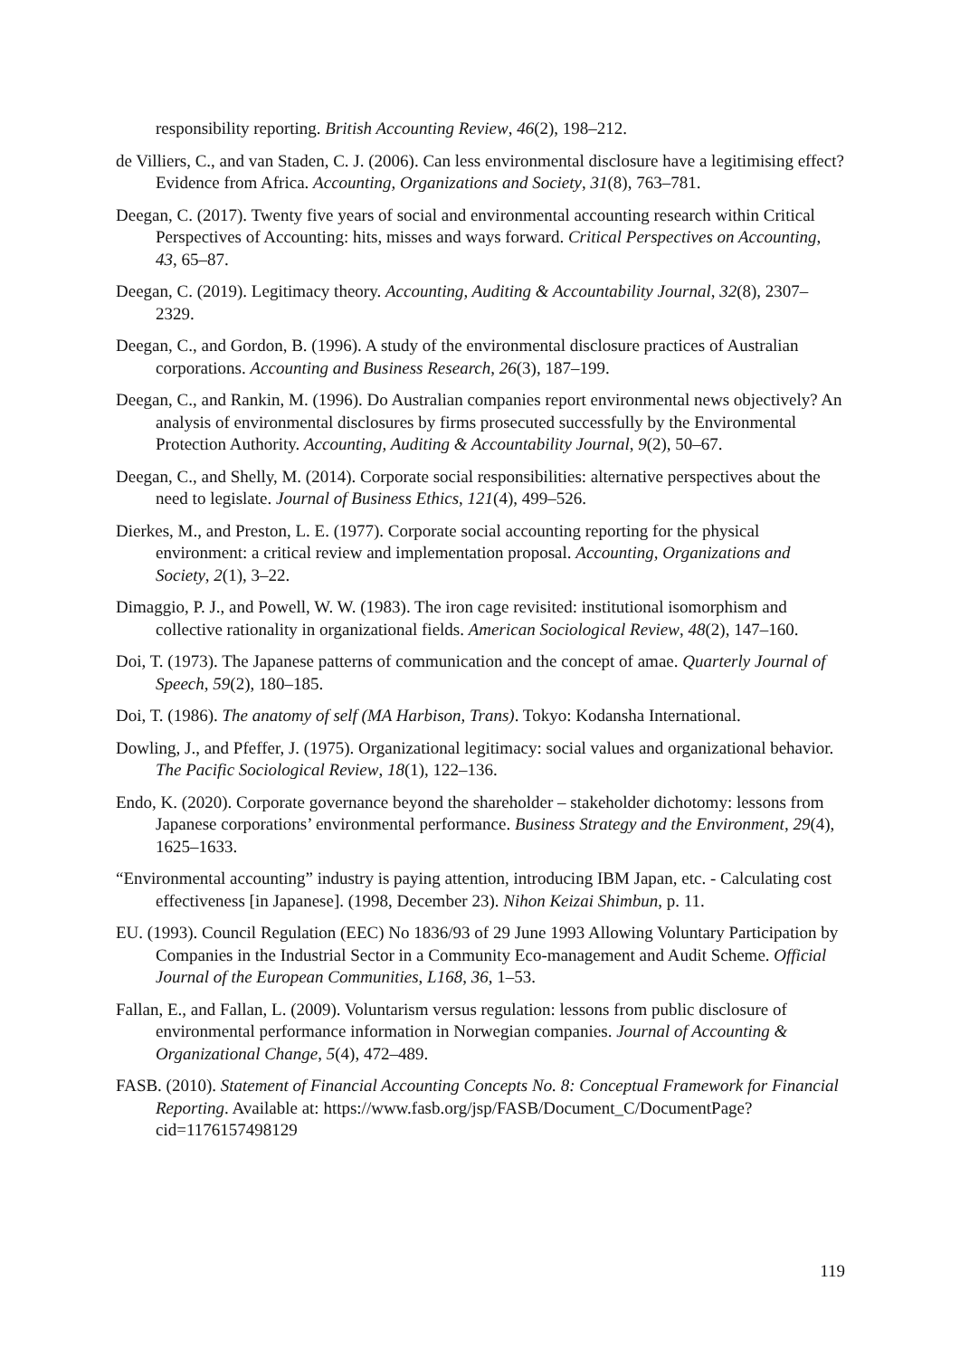responsibility reporting. British Accounting Review, 46(2), 198–212.
de Villiers, C., and van Staden, C. J. (2006). Can less environmental disclosure have a legitimising effect? Evidence from Africa. Accounting, Organizations and Society, 31(8), 763–781.
Deegan, C. (2017). Twenty five years of social and environmental accounting research within Critical Perspectives of Accounting: hits, misses and ways forward. Critical Perspectives on Accounting, 43, 65–87.
Deegan, C. (2019). Legitimacy theory. Accounting, Auditing & Accountability Journal, 32(8), 2307–2329.
Deegan, C., and Gordon, B. (1996). A study of the environmental disclosure practices of Australian corporations. Accounting and Business Research, 26(3), 187–199.
Deegan, C., and Rankin, M. (1996). Do Australian companies report environmental news objectively? An analysis of environmental disclosures by firms prosecuted successfully by the Environmental Protection Authority. Accounting, Auditing & Accountability Journal, 9(2), 50–67.
Deegan, C., and Shelly, M. (2014). Corporate social responsibilities: alternative perspectives about the need to legislate. Journal of Business Ethics, 121(4), 499–526.
Dierkes, M., and Preston, L. E. (1977). Corporate social accounting reporting for the physical environment: a critical review and implementation proposal. Accounting, Organizations and Society, 2(1), 3–22.
Dimaggio, P. J., and Powell, W. W. (1983). The iron cage revisited: institutional isomorphism and collective rationality in organizational fields. American Sociological Review, 48(2), 147–160.
Doi, T. (1973). The Japanese patterns of communication and the concept of amae. Quarterly Journal of Speech, 59(2), 180–185.
Doi, T. (1986). The anatomy of self (MA Harbison, Trans). Tokyo: Kodansha International.
Dowling, J., and Pfeffer, J. (1975). Organizational legitimacy: social values and organizational behavior. The Pacific Sociological Review, 18(1), 122–136.
Endo, K. (2020). Corporate governance beyond the shareholder – stakeholder dichotomy: lessons from Japanese corporations’ environmental performance. Business Strategy and the Environment, 29(4), 1625–1633.
“Environmental accounting” industry is paying attention, introducing IBM Japan, etc. - Calculating cost effectiveness [in Japanese]. (1998, December 23). Nihon Keizai Shimbun, p. 11.
EU. (1993). Council Regulation (EEC) No 1836/93 of 29 June 1993 Allowing Voluntary Participation by Companies in the Industrial Sector in a Community Eco-management and Audit Scheme. Official Journal of the European Communities, L168, 36, 1–53.
Fallan, E., and Fallan, L. (2009). Voluntarism versus regulation: lessons from public disclosure of environmental performance information in Norwegian companies. Journal of Accounting & Organizational Change, 5(4), 472–489.
FASB. (2010). Statement of Financial Accounting Concepts No. 8: Conceptual Framework for Financial Reporting. Available at: https://www.fasb.org/jsp/FASB/Document_C/DocumentPage?cid=1176157498129
119